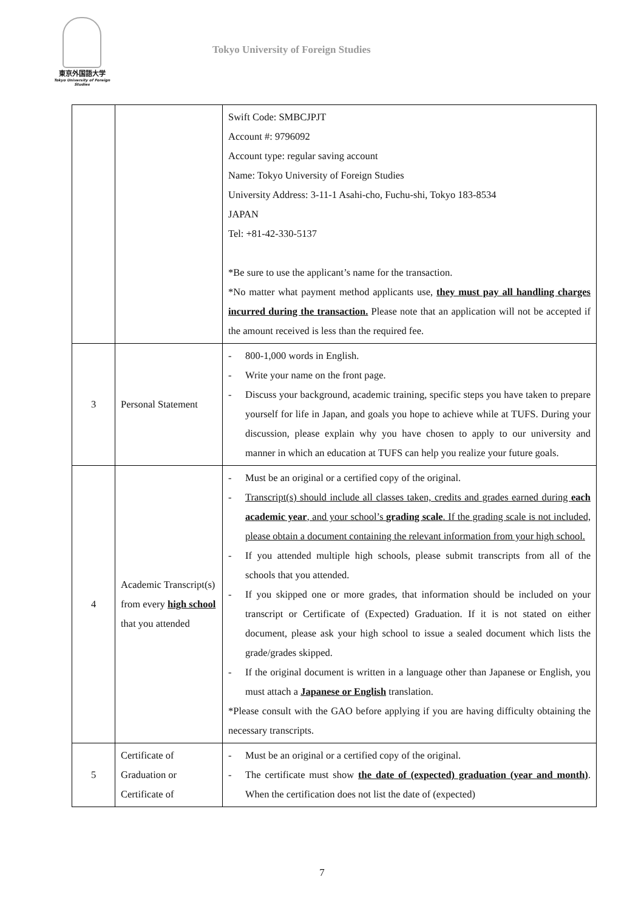東京外国語大学
Tokyo University of Foreign Studies
Tokyo University of Foreign Studies
| | | Swift Code: SMBCJPJT Account #: 9796092 Account type: regular saving account Name: Tokyo University of Foreign Studies University Address: 3-11-1 Asahi-cho, Fuchu-shi, Tokyo 183-8534 JAPAN Tel: +81-42-330-5137 *Be sure to use the applicant’s name for the transaction. *No matter what payment method applicants use, they must pay all handling charges incurred during the transaction. Please note that an application will not be accepted if the amount received is less than the required fee. |
| 3 | Personal Statement | - 800-1,000 words in English. - Write your name on the front page. - Discuss your background, academic training, specific steps you have taken to prepare yourself for life in Japan, and goals you hope to achieve while at TUFS. During your discussion, please explain why you have chosen to apply to our university and manner in which an education at TUFS can help you realize your future goals. |
| 4 | Academic Transcript(s) from every high school that you attended | - Must be an original or a certified copy of the original. - Transcript(s) should include all classes taken, credits and grades earned during each academic year , and your school’s grading scale . If the grading scale is not included, please obtain a document containing the relevant information from your high school. - If you attended multiple high schools, please submit transcripts from all of the schools that you attended. - If you skipped one or more grades, that information should be included on your transcript or Certificate of (Expected) Graduation. If it is not stated on either document, please ask your high school to issue a sealed document which lists the grade/grades skipped. - If the original document is written in a language other than Japanese or English, you must attach a Japanese or English translation. *Please consult with the GAO before applying if you are having difficulty obtaining the necessary transcripts. |
| 5 | Certificate of Graduation or Certificate of | - Must be an original or a certified copy of the original. - The certificate must show the date of (expected) graduation (year and month) . When the certification does not list the date of (expected) |
7